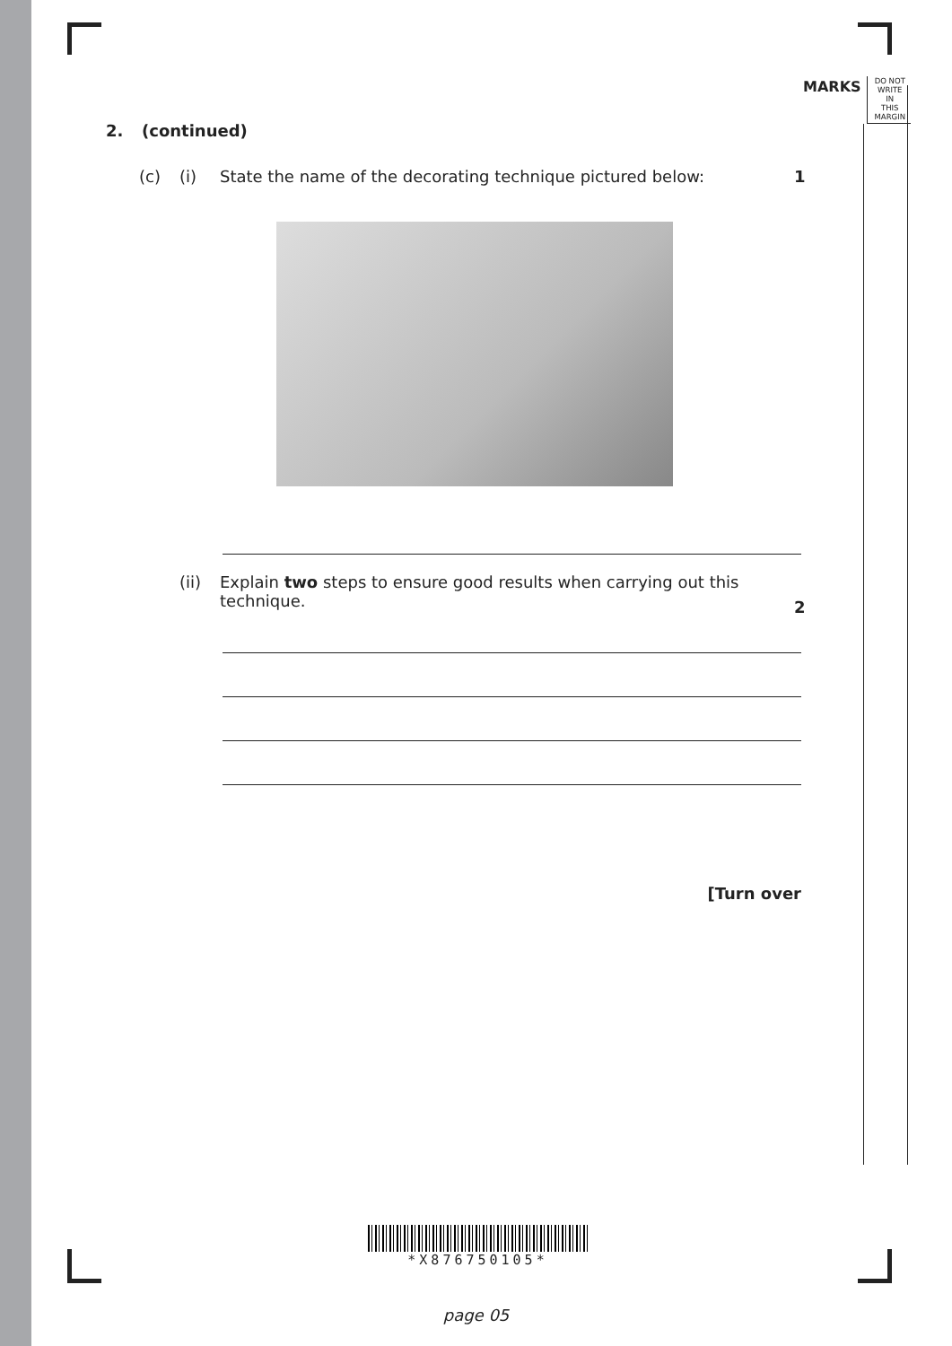MARKS DO NOT
WRITE IN
THIS
MARGIN
2. (continued)
(c) (i) State the name of the decorating technique pictured below: 1
(ii) Explain two steps to ensure good results when carrying out this technique. 2
[Turn over
*X876750105*
page 05